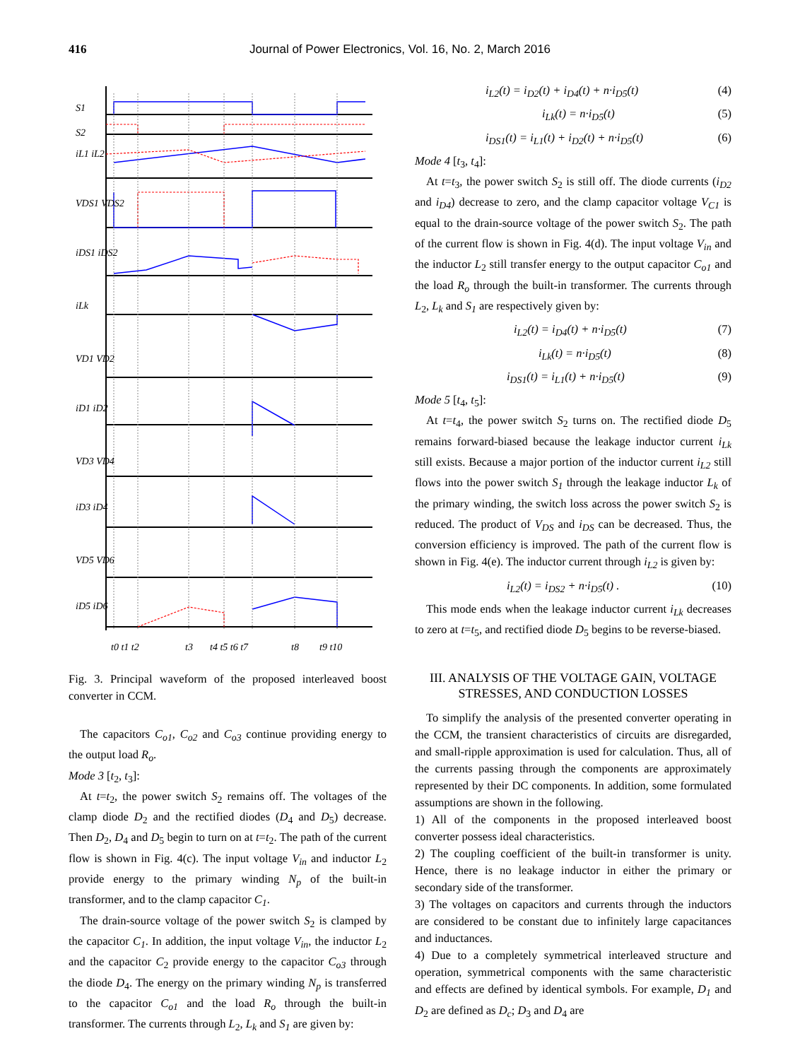416 Journal of Power Electronics, Vol. 16, No. 2, March 2016
S1
S2
iL1 iL2
VDS1 VDS2
iDS1 iDS2
iLk
VD1 VD2
iD1 iD2
VD3 VD4
iD3 iD4
VD5 VD6
iD5 iD6
t0 t1 t2
t3
t4 t5 t6 t7
t8
t9 t10
Fig. 3. Principal waveform of the proposed interleaved boost converter in CCM.
The capacitors C<sub>o1</sub>, C<sub>o2</sub> and C<sub>o3</sub> continue providing energy to the output load R<sub>o</sub>.
Mode 3 [t<sub>2</sub>, t<sub>3</sub>]:
At t=t<sub>2</sub>, the power switch S<sub>2</sub> remains off. The voltages of the clamp diode D<sub>2</sub> and the rectified diodes (D<sub>4</sub> and D<sub>5</sub>) decrease. Then D<sub>2</sub>, D<sub>4</sub> and D<sub>5</sub> begin to turn on at t=t<sub>2</sub>. The path of the current flow is shown in Fig. 4(c). The input voltage V<sub>in</sub> and inductor L<sub>2</sub> provide energy to the primary winding N<sub>p</sub> of the built-in transformer, and to the clamp capacitor C<sub>1</sub>.
The drain-source voltage of the power switch S<sub>2</sub> is clamped by the capacitor C<sub>1</sub>. In addition, the input voltage V<sub>in</sub>, the inductor L<sub>2</sub> and the capacitor C<sub>2</sub> provide energy to the capacitor C<sub>o3</sub> through the diode D<sub>4</sub>. The energy on the primary winding N<sub>p</sub> is transferred to the capacitor C<sub>o1</sub> and the load R<sub>o</sub> through the built-in transformer. The currents through L<sub>2</sub>, L<sub>k</sub> and S<sub>1</sub> are given by:
i<sub>L2</sub>(t) = i<sub>D2</sub>(t) + i<sub>D4</sub>(t) + n·i<sub>D5</sub>(t) (4)
i<sub>Lk</sub>(t) = n·i<sub>D5</sub>(t) (5)
i<sub>DS1</sub>(t) = i<sub>L1</sub>(t) + i<sub>D2</sub>(t) + n·i<sub>D5</sub>(t) (6)
Mode 4 [t<sub>3</sub>, t<sub>4</sub>]:
At t=t<sub>3</sub>, the power switch S<sub>2</sub> is still off. The diode currents (i<sub>D2</sub> and i<sub>D4</sub>) decrease to zero, and the clamp capacitor voltage V<sub>C1</sub> is equal to the drain-source voltage of the power switch S<sub>2</sub>. The path of the current flow is shown in Fig. 4(d). The input voltage V<sub>in</sub> and the inductor L<sub>2</sub> still transfer energy to the output capacitor C<sub>o1</sub> and the load R<sub>o</sub> through the built-in transformer. The currents through L<sub>2</sub>, L<sub>k</sub> and S<sub>1</sub> are respectively given by:
i<sub>L2</sub>(t) = i<sub>D4</sub>(t) + n·i<sub>D5</sub>(t) (7)
i<sub>Lk</sub>(t) = n·i<sub>D5</sub>(t) (8)
i<sub>DS1</sub>(t) = i<sub>L1</sub>(t) + n·i<sub>D5</sub>(t) (9)
Mode 5 [t<sub>4</sub>, t<sub>5</sub>]:
At t=t<sub>4</sub>, the power switch S<sub>2</sub> turns on. The rectified diode D<sub>5</sub> remains forward-biased because the leakage inductor current i<sub>Lk</sub> still exists. Because a major portion of the inductor current i<sub>L2</sub> still flows into the power switch S<sub>1</sub> through the leakage inductor L<sub>k</sub> of the primary winding, the switch loss across the power switch S<sub>2</sub> is reduced. The product of V<sub>DS</sub> and i<sub>DS</sub> can be decreased. Thus, the conversion efficiency is improved. The path of the current flow is shown in Fig. 4(e). The inductor current through i<sub>L2</sub> is given by:
i<sub>L2</sub>(t) = i<sub>DS2</sub> + n·i<sub>D5</sub>(t) . (10)
This mode ends when the leakage inductor current i<sub>Lk</sub> decreases to zero at t=t<sub>5</sub>, and rectified diode D<sub>5</sub> begins to be reverse-biased.
III. ANALYSIS OF THE VOLTAGE GAIN, VOLTAGE STRESSES, AND CONDUCTION LOSSES
To simplify the analysis of the presented converter operating in the CCM, the transient characteristics of circuits are disregarded, and small-ripple approximation is used for calculation. Thus, all of the currents passing through the components are approximately represented by their DC components. In addition, some formulated assumptions are shown in the following.
1) All of the components in the proposed interleaved boost converter possess ideal characteristics.
2) The coupling coefficient of the built-in transformer is unity. Hence, there is no leakage inductor in either the primary or secondary side of the transformer.
3) The voltages on capacitors and currents through the inductors are considered to be constant due to infinitely large capacitances and inductances.
4) Due to a completely symmetrical interleaved structure and operation, symmetrical components with the same characteristic and effects are defined by identical symbols. For example, D<sub>1</sub> and D<sub>2</sub> are defined as D<sub>c</sub>; D<sub>3</sub> and D<sub>4</sub> are